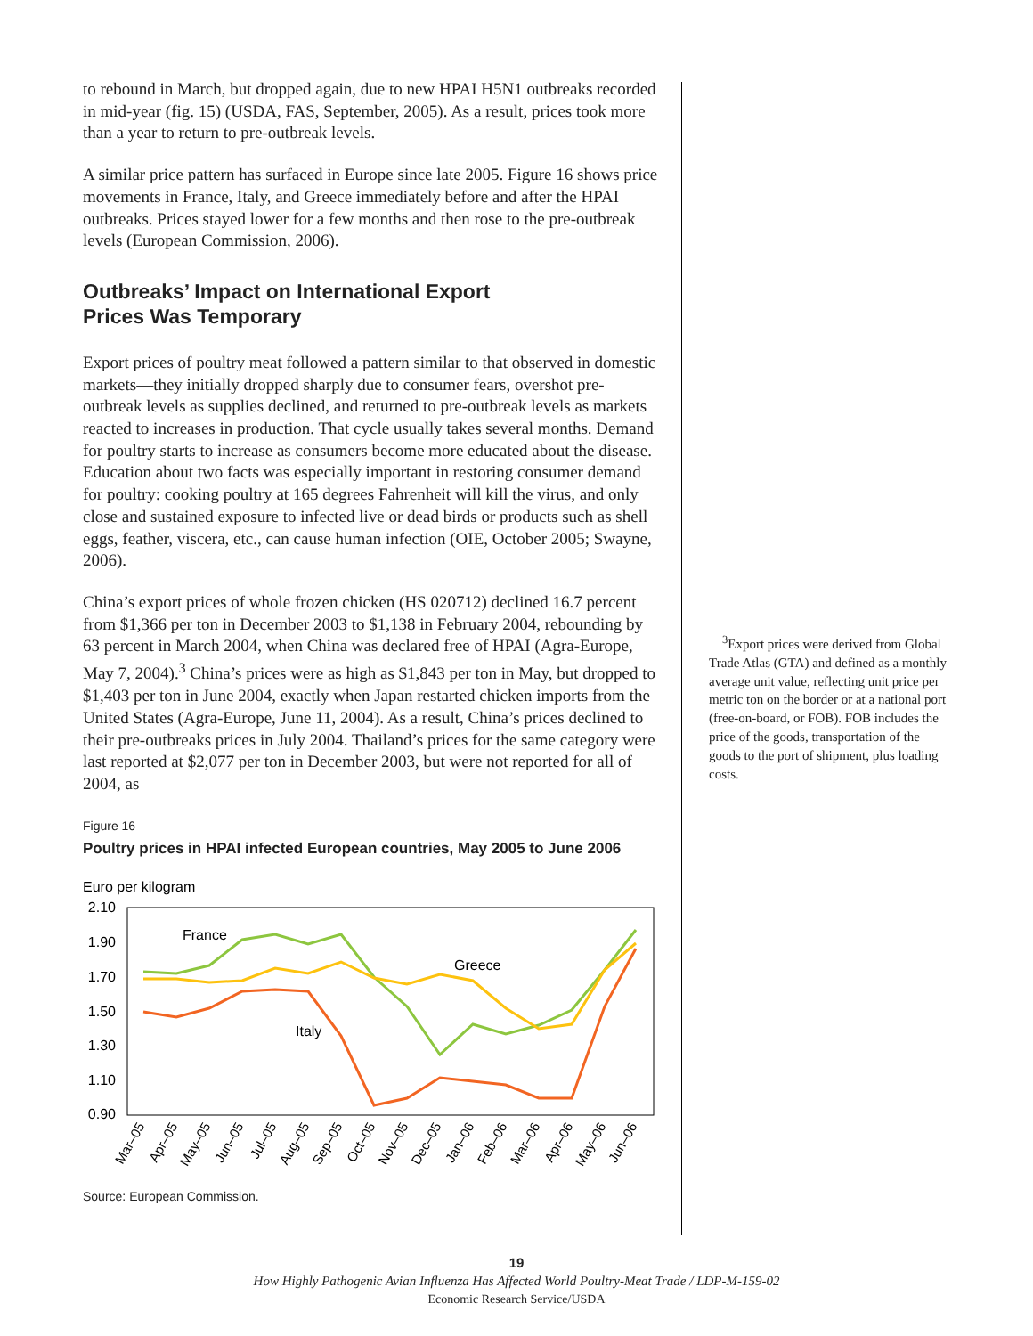to rebound in March, but dropped again, due to new HPAI H5N1 outbreaks recorded in mid-year (fig. 15) (USDA, FAS, September, 2005). As a result, prices took more than a year to return to pre-outbreak levels.
A similar price pattern has surfaced in Europe since late 2005. Figure 16 shows price movements in France, Italy, and Greece immediately before and after the HPAI outbreaks. Prices stayed lower for a few months and then rose to the pre-outbreak levels (European Commission, 2006).
Outbreaks’ Impact on International Export
Prices Was Temporary
Export prices of poultry meat followed a pattern similar to that observed in domestic markets—they initially dropped sharply due to consumer fears, overshot pre-outbreak levels as supplies declined, and returned to pre-outbreak levels as markets reacted to increases in production. That cycle usually takes several months. Demand for poultry starts to increase as consumers become more educated about the disease. Education about two facts was especially important in restoring consumer demand for poultry: cooking poultry at 165 degrees Fahrenheit will kill the virus, and only close and sustained exposure to infected live or dead birds or products such as shell eggs, feather, viscera, etc., can cause human infection (OIE, October 2005; Swayne, 2006).
China’s export prices of whole frozen chicken (HS 020712) declined 16.7 percent from $1,366 per ton in December 2003 to $1,138 in February 2004, rebounding by 63 percent in March 2004, when China was declared free of HPAI (Agra-Europe, May 7, 2004).<sup>3</sup> China’s prices were as high as $1,843 per ton in May, but dropped to $1,403 per ton in June 2004, exactly when Japan restarted chicken imports from the United States (Agra-Europe, June 11, 2004). As a result, China’s prices declined to their pre-outbreaks prices in July 2004. Thailand’s prices for the same category were last reported at $2,077 per ton in December 2003, but were not reported for all of 2004, as
Figure 16
Poultry prices in HPAI infected European countries, May 2005 to June 2006
Euro per kilogram
2.10
1.90
1.70
1.50
1.30
1.10
0.90
France
Greece
Italy
Mar–05
Apr–05
May–05
Jun–05
Jul–05
Aug–05
Sep–05
Oct–05
Nov–05
Dec–05
Jan–06
Feb–06
Mar–06
Apr–06
May–06
Jun–06
Source: European Commission.
<sup>3</sup> Export prices were derived from Global Trade Atlas (GTA) and defined as a monthly average unit value, reflecting unit price per metric ton on the border or at a national port (free-on-board, or FOB). FOB includes the price of the goods, transportation of the goods to the port of shipment, plus loading costs.
19
How Highly Pathogenic Avian Influenza Has Affected World Poultry-Meat Trade / LDP-M-159-02
Economic Research Service/USDA